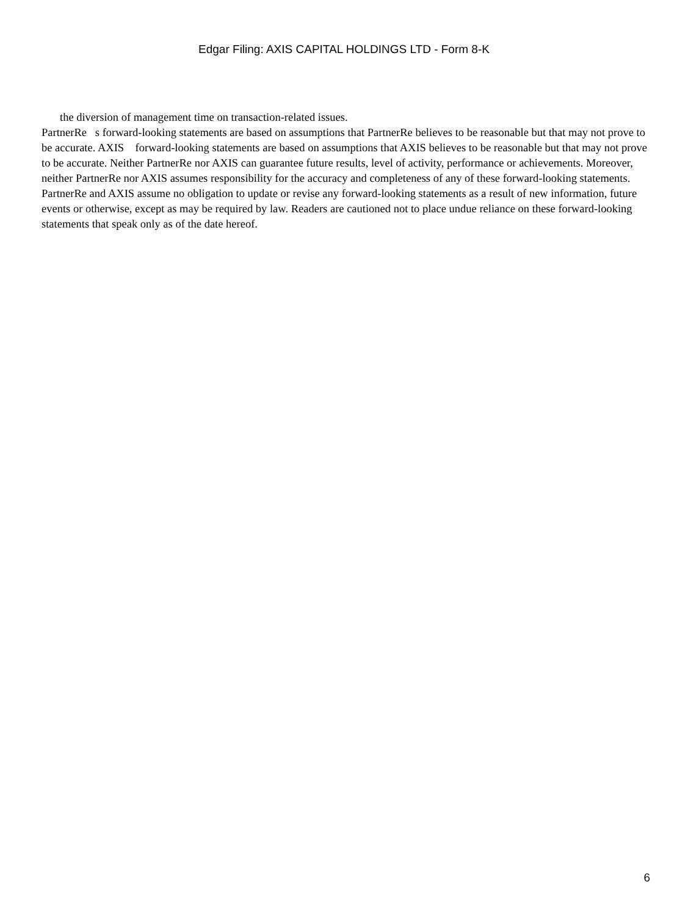Edgar Filing: AXIS CAPITAL HOLDINGS LTD - Form 8-K
the diversion of management time on transaction-related issues.
PartnerRe s forward-looking statements are based on assumptions that PartnerRe believes to be reasonable but that may not prove to be accurate. AXIS forward-looking statements are based on assumptions that AXIS believes to be reasonable but that may not prove to be accurate. Neither PartnerRe nor AXIS can guarantee future results, level of activity, performance or achievements. Moreover, neither PartnerRe nor AXIS assumes responsibility for the accuracy and completeness of any of these forward-looking statements. PartnerRe and AXIS assume no obligation to update or revise any forward-looking statements as a result of new information, future events or otherwise, except as may be required by law. Readers are cautioned not to place undue reliance on these forward-looking statements that speak only as of the date hereof.
6